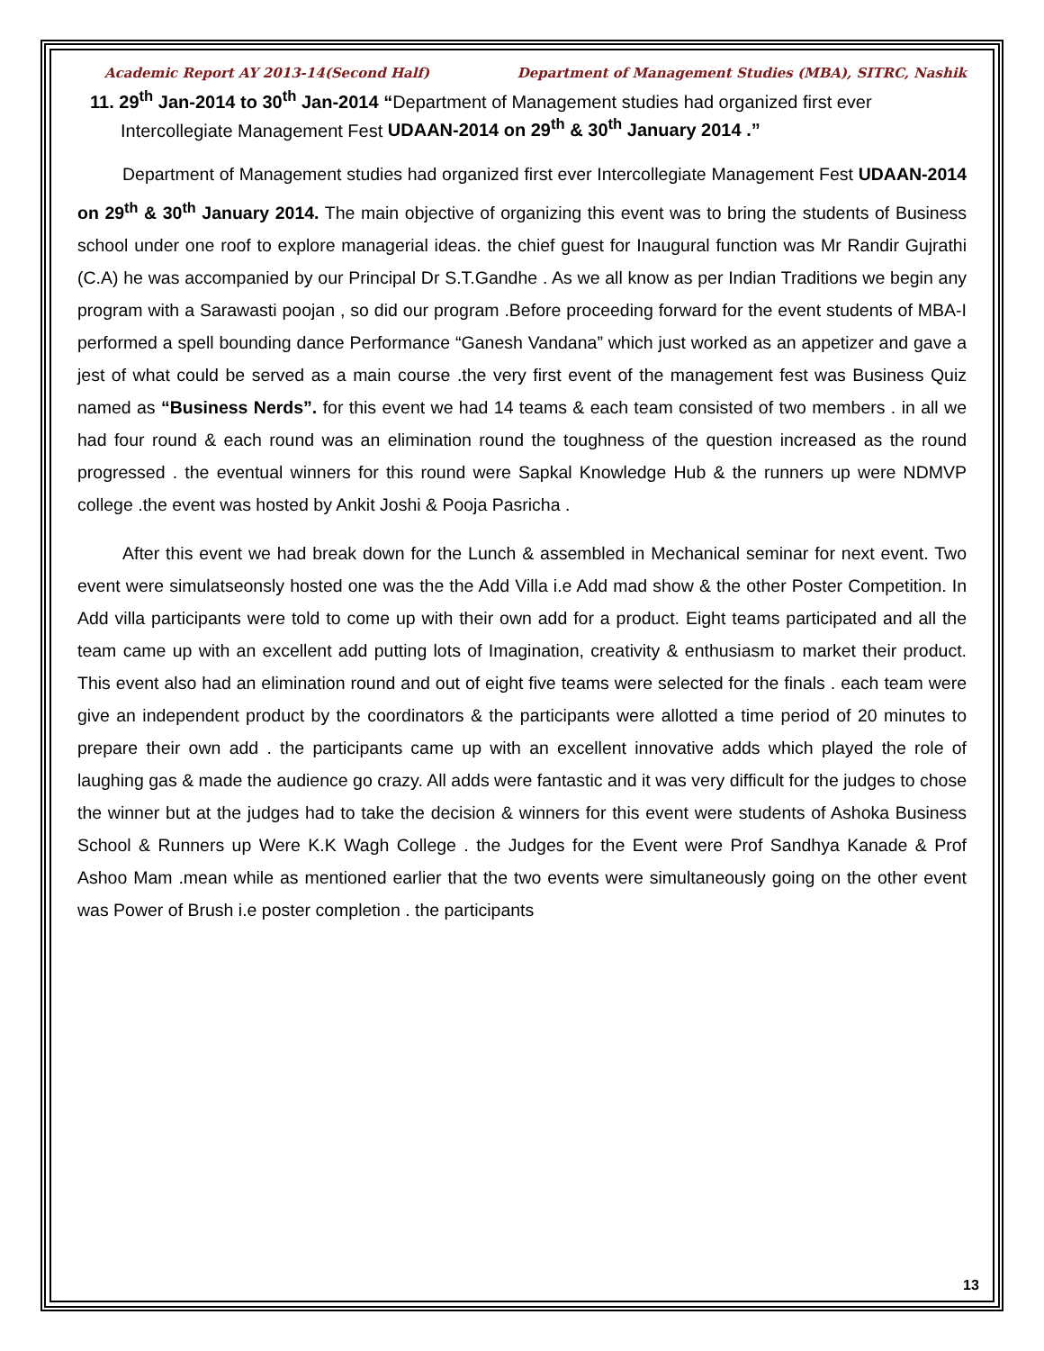Academic Report AY 2013-14(Second Half) Department of Management Studies (MBA), SITRC, Nashik
11. 29<sup>th</sup> Jan-2014 to 30<sup>th</sup> Jan-2014 “Department of Management studies had organized first ever Intercollegiate Management Fest UDAAN-2014 on 29<sup>th</sup> & 30<sup>th</sup> January 2014 .”
Department of Management studies had organized first ever Intercollegiate Management Fest UDAAN-2014 on 29<sup>th</sup> & 30<sup>th</sup> January 2014. The main objective of organizing this event was to bring the students of Business school under one roof to explore managerial ideas. the chief guest for Inaugural function was Mr Randir Gujrathi (C.A) he was accompanied by our Principal Dr S.T.Gandhe . As we all know as per Indian Traditions we begin any program with a Sarawasti poojan , so did our program .Before proceeding forward for the event students of MBA-I performed a spell bounding dance Performance “Ganesh Vandana” which just worked as an appetizer and gave a jest of what could be served as a main course .the very first event of the management fest was Business Quiz named as “Business Nerds”. for this event we had 14 teams & each team consisted of two members . in all we had four round & each round was an elimination round the toughness of the question increased as the round progressed . the eventual winners for this round were Sapkal Knowledge Hub & the runners up were NDMVP college .the event was hosted by Ankit Joshi & Pooja Pasricha .
After this event we had break down for the Lunch & assembled in Mechanical seminar for next event. Two event were simulatseonsly hosted one was the the Add Villa i.e Add mad show & the other Poster Competition. In Add villa participants were told to come up with their own add for a product. Eight teams participated and all the team came up with an excellent add putting lots of Imagination, creativity & enthusiasm to market their product. This event also had an elimination round and out of eight five teams were selected for the finals . each team were give an independent product by the coordinators & the participants were allotted a time period of 20 minutes to prepare their own add . the participants came up with an excellent innovative adds which played the role of laughing gas & made the audience go crazy. All adds were fantastic and it was very difficult for the judges to chose the winner but at the judges had to take the decision & winners for this event were students of Ashoka Business School & Runners up Were K.K Wagh College . the Judges for the Event were Prof Sandhya Kanade & Prof Ashoo Mam .mean while as mentioned earlier that the two events were simultaneously going on the other event was Power of Brush i.e poster completion . the participants
13